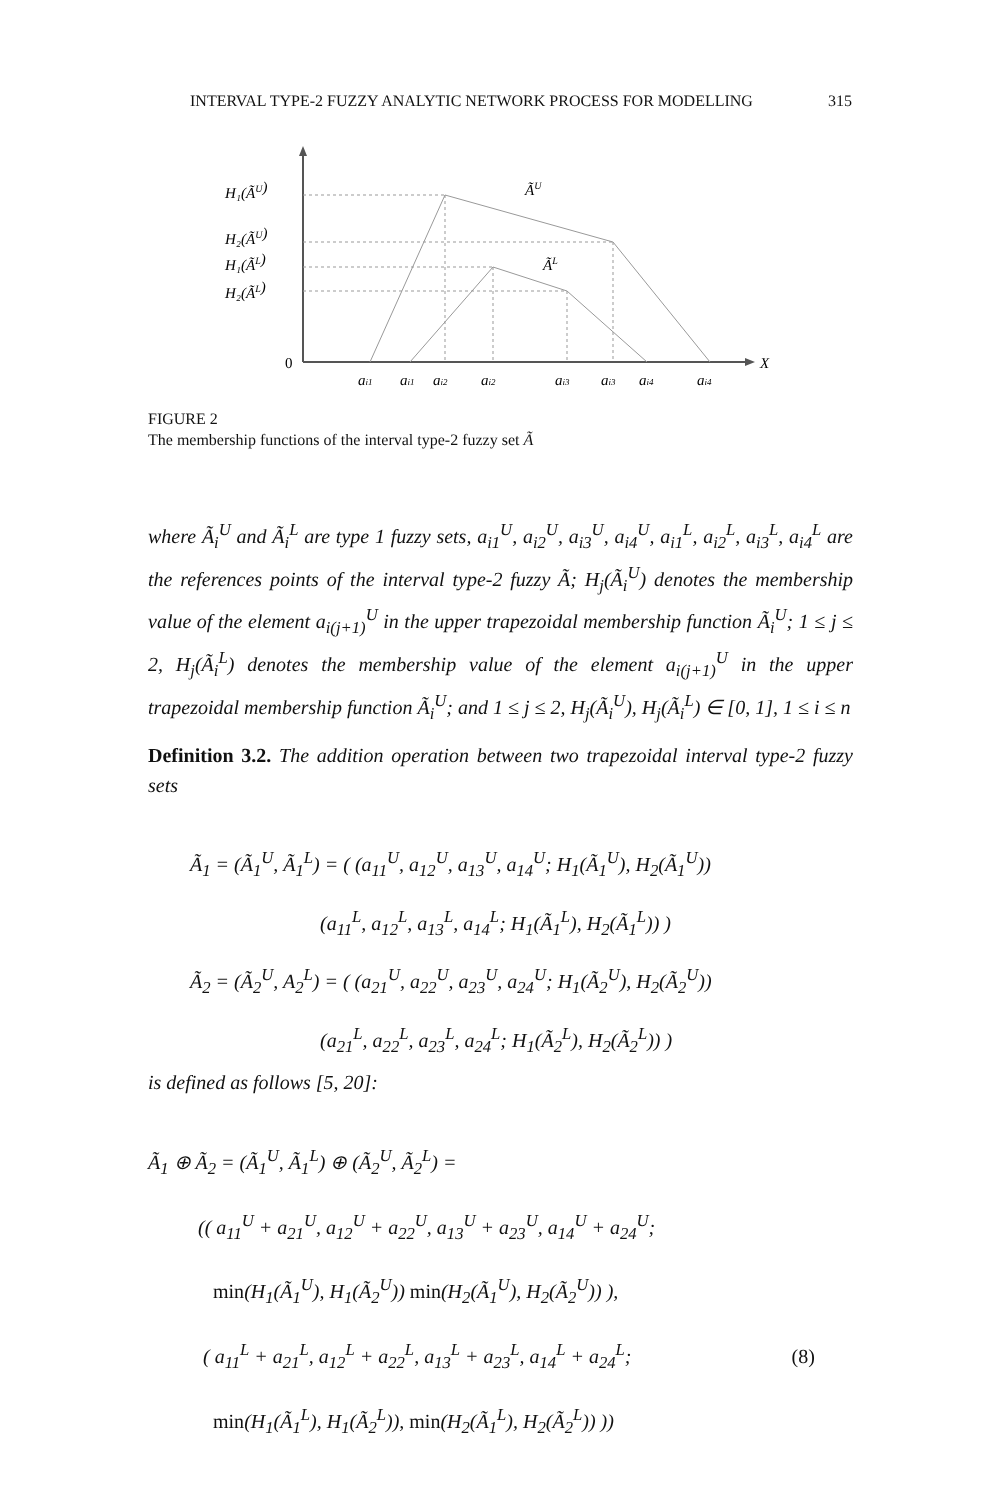INTERVAL TYPE-2 FUZZY ANALYTIC NETWORK PROCESS FOR MODELLING 315
H₁(ÃU)
H₂(ÃU)
H₁(ÃL)
H₂(ÃL)
ÃU
ÃL
X
0
ai1
ai1
ai2
ai2
ai3
ai3
ai4
ai4
FIGURE 2
The membership functions of the interval type-2 fuzzy set Ã
where Ã<sub>i</sub><sup>U</sup> and Ã<sub>i</sub><sup>L</sup> are type 1 fuzzy sets, a<sub>i1</sub><sup>U</sup>, a<sub>i2</sub><sup>U</sup>, a<sub>i3</sub><sup>U</sup>, a<sub>i4</sub><sup>U</sup>, a<sub>i1</sub><sup>L</sup>, a<sub>i2</sub><sup>L</sup>, a<sub>i3</sub><sup>L</sup>, a<sub>i4</sub><sup>L</sup> are the references points of the interval type-2 fuzzy Ã; H<sub>j</sub>(Ã<sub>i</sub><sup>U</sup>) denotes the membership value of the element a<sub>i(j+1)</sub><sup>U</sup> in the upper trapezoidal membership function Ã<sub>i</sub><sup>U</sup>; 1 ≤ j ≤ 2, H<sub>j</sub>(Ã<sub>i</sub><sup>L</sup>) denotes the membership value of the element a<sub>i(j+1)</sub><sup>U</sup> in the upper trapezoidal membership function Ã<sub>i</sub><sup>U</sup>; and 1 ≤ j ≤ 2, H<sub>j</sub>(Ã<sub>i</sub><sup>U</sup>), H<sub>j</sub>(Ã<sub>i</sub><sup>L</sup>) ∈ [0, 1], 1 ≤ i ≤ n
Definition 3.2. The addition operation between two trapezoidal interval type-2 fuzzy sets
Ã<sub>1</sub> = (Ã<sub>1</sub><sup>U</sup>, Ã<sub>1</sub><sup>L</sup>) = ( (a<sub>11</sub><sup>U</sup>, a<sub>12</sub><sup>U</sup>, a<sub>13</sub><sup>U</sup>, a<sub>14</sub><sup>U</sup>; H<sub>1</sub>(Ã<sub>1</sub><sup>U</sup>), H<sub>2</sub>(Ã<sub>1</sub><sup>U</sup>))
(a<sub>11</sub><sup>L</sup>, a<sub>12</sub><sup>L</sup>, a<sub>13</sub><sup>L</sup>, a<sub>14</sub><sup>L</sup>; H<sub>1</sub>(Ã<sub>1</sub><sup>L</sup>), H<sub>2</sub>(Ã<sub>1</sub><sup>L</sup>)) )
Ã<sub>2</sub> = (Ã<sub>2</sub><sup>U</sup>, A<sub>2</sub><sup>L</sup>) = ( (a<sub>21</sub><sup>U</sup>, a<sub>22</sub><sup>U</sup>, a<sub>23</sub><sup>U</sup>, a<sub>24</sub><sup>U</sup>; H<sub>1</sub>(Ã<sub>2</sub><sup>U</sup>), H<sub>2</sub>(Ã<sub>2</sub><sup>U</sup>))
(a<sub>21</sub><sup>L</sup>, a<sub>22</sub><sup>L</sup>, a<sub>23</sub><sup>L</sup>, a<sub>24</sub><sup>L</sup>; H<sub>1</sub>(Ã<sub>2</sub><sup>L</sup>), H<sub>2</sub>(Ã<sub>2</sub><sup>L</sup>)) )
is defined as follows [5, 20]:
Ã<sub>1</sub> ⊕ Ã<sub>2</sub> = (Ã<sub>1</sub><sup>U</sup>, Ã<sub>1</sub><sup>L</sup>) ⊕ (Ã<sub>2</sub><sup>U</sup>, Ã<sub>2</sub><sup>L</sup>) =
(( a<sub>11</sub><sup>U</sup> + a<sub>21</sub><sup>U</sup>, a<sub>12</sub><sup>U</sup> + a<sub>22</sub><sup>U</sup>, a<sub>13</sub><sup>U</sup> + a<sub>23</sub><sup>U</sup>, a<sub>14</sub><sup>U</sup> + a<sub>24</sub><sup>U</sup>;
min(H<sub>1</sub>(Ã<sub>1</sub><sup>U</sup>), H<sub>1</sub>(Ã<sub>2</sub><sup>U</sup>)) min(H<sub>2</sub>(Ã<sub>1</sub><sup>U</sup>), H<sub>2</sub>(Ã<sub>2</sub><sup>U</sup>)) ),
( a<sub>11</sub><sup>L</sup> + a<sub>21</sub><sup>L</sup>, a<sub>12</sub><sup>L</sup> + a<sub>22</sub><sup>L</sup>, a<sub>13</sub><sup>L</sup> + a<sub>23</sub><sup>L</sup>, a<sub>14</sub><sup>L</sup> + a<sub>24</sub><sup>L</sup>; (8)
min(H<sub>1</sub>(Ã<sub>1</sub><sup>L</sup>), H<sub>1</sub>(Ã<sub>2</sub><sup>L</sup>)), min(H<sub>2</sub>(Ã<sub>1</sub><sup>L</sup>), H<sub>2</sub>(Ã<sub>2</sub><sup>L</sup>)) ))